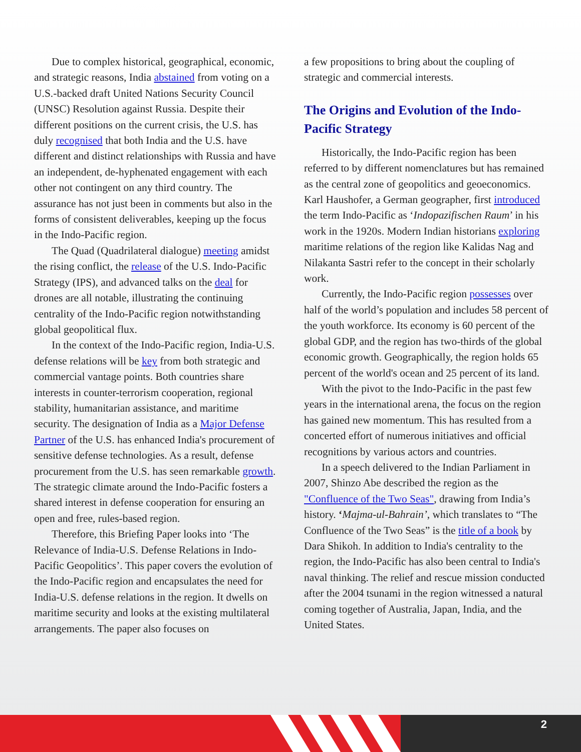Due to complex historical, geographical, economic, and strategic reasons, India abstained from voting on a U.S.-backed draft United Nations Security Council (UNSC) Resolution against Russia. Despite their different positions on the current crisis, the U.S. has duly recognised that both India and the U.S. have different and distinct relationships with Russia and have an independent, de-hyphenated engagement with each other not contingent on any third country. The assurance has not just been in comments but also in the forms of consistent deliverables, keeping up the focus in the Indo-Pacific region.
The Quad (Quadrilateral dialogue) meeting amidst the rising conflict, the release of the U.S. Indo-Pacific Strategy (IPS), and advanced talks on the deal for drones are all notable, illustrating the continuing centrality of the Indo-Pacific region notwithstanding global geopolitical flux.
In the context of the Indo-Pacific region, India-U.S. defense relations will be key from both strategic and commercial vantage points. Both countries share interests in counter-terrorism cooperation, regional stability, humanitarian assistance, and maritime security. The designation of India as a Major Defense Partner of the U.S. has enhanced India's procurement of sensitive defense technologies. As a result, defense procurement from the U.S. has seen remarkable growth. The strategic climate around the Indo-Pacific fosters a shared interest in defense cooperation for ensuring an open and free, rules-based region.
Therefore, this Briefing Paper looks into ‘The Relevance of India-U.S. Defense Relations in Indo-Pacific Geopolitics’. This paper covers the evolution of the Indo-Pacific region and encapsulates the need for India-U.S. defense relations in the region. It dwells on maritime security and looks at the existing multilateral arrangements. The paper also focuses on
a few propositions to bring about the coupling of strategic and commercial interests.
The Origins and Evolution of the Indo-Pacific Strategy
Historically, the Indo-Pacific region has been referred to by different nomenclatures but has remained as the central zone of geopolitics and geoeconomics. Karl Haushofer, a German geographer, first introduced the term Indo-Pacific as ‘Indopazifischen Raum’ in his work in the 1920s. Modern Indian historians exploring maritime relations of the region like Kalidas Nag and Nilakanta Sastri refer to the concept in their scholarly work.
Currently, the Indo-Pacific region possesses over half of the world’s population and includes 58 percent of the youth workforce. Its economy is 60 percent of the global GDP, and the region has two-thirds of the global economic growth. Geographically, the region holds 65 percent of the world's ocean and 25 percent of its land.
With the pivot to the Indo-Pacific in the past few years in the international arena, the focus on the region has gained new momentum. This has resulted from a concerted effort of numerous initiatives and official recognitions by various actors and countries.
In a speech delivered to the Indian Parliament in 2007, Shinzo Abe described the region as the "Confluence of the Two Seas", drawing from India’s history. ‘Majma-ul-Bahrain’, which translates to “The Confluence of the Two Seas” is the title of a book by Dara Shikoh. In addition to India's centrality to the region, the Indo-Pacific has also been central to India's naval thinking. The relief and rescue mission conducted after the 2004 tsunami in the region witnessed a natural coming together of Australia, Japan, India, and the United States.
2